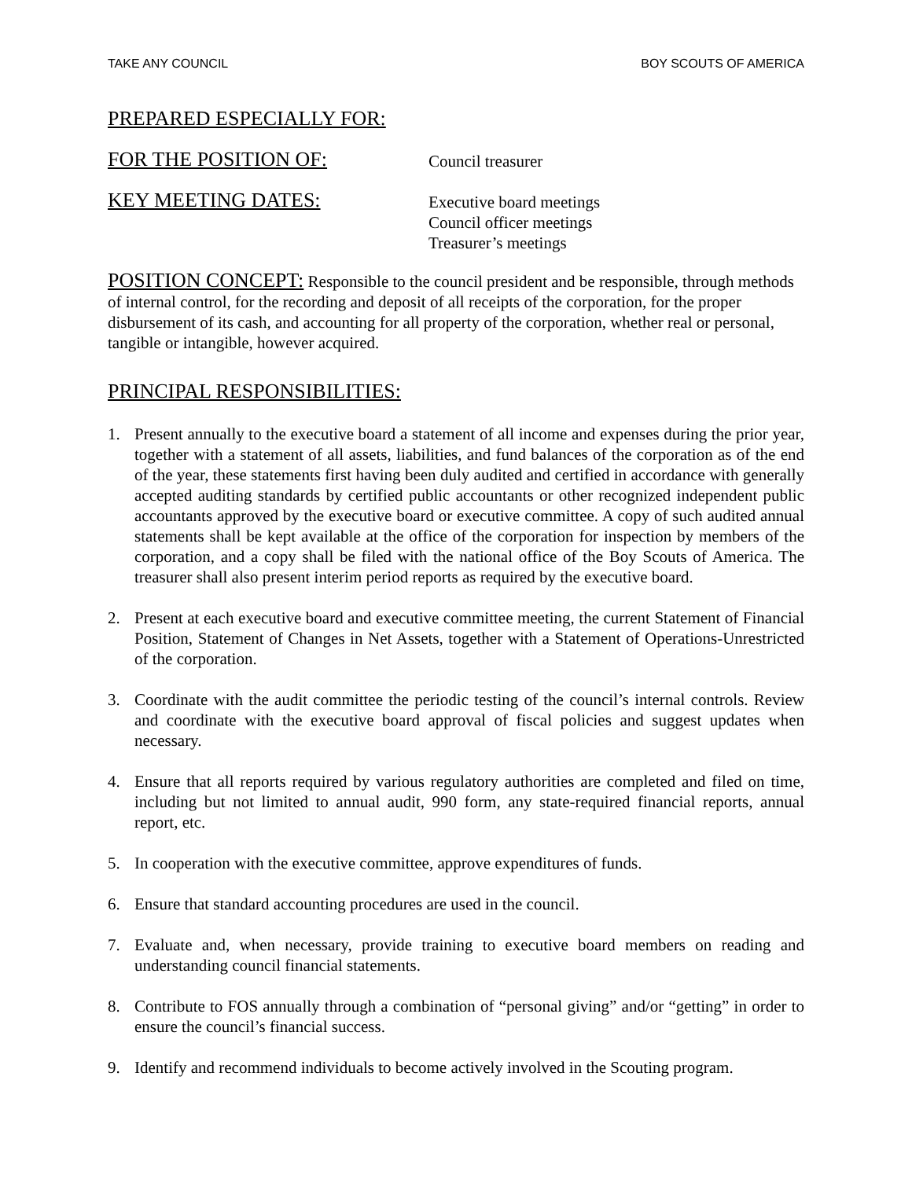TAKE ANY COUNCIL BOY SCOUTS OF AMERICA
PREPARED ESPECIALLY FOR:
FOR THE POSITION OF:
Council treasurer
KEY MEETING DATES:
Executive board meetings
Council officer meetings
Treasurer’s meetings
POSITION CONCEPT: Responsible to the council president and be responsible, through methods of internal control, for the recording and deposit of all receipts of the corporation, for the proper disbursement of its cash, and accounting for all property of the corporation, whether real or personal, tangible or intangible, however acquired.
PRINCIPAL RESPONSIBILITIES:
1. Present annually to the executive board a statement of all income and expenses during the prior year, together with a statement of all assets, liabilities, and fund balances of the corporation as of the end of the year, these statements first having been duly audited and certified in accordance with generally accepted auditing standards by certified public accountants or other recognized independent public accountants approved by the executive board or executive committee. A copy of such audited annual statements shall be kept available at the office of the corporation for inspection by members of the corporation, and a copy shall be filed with the national office of the Boy Scouts of America. The treasurer shall also present interim period reports as required by the executive board.
2. Present at each executive board and executive committee meeting, the current Statement of Financial Position, Statement of Changes in Net Assets, together with a Statement of Operations-Unrestricted of the corporation.
3. Coordinate with the audit committee the periodic testing of the council’s internal controls. Review and coordinate with the executive board approval of fiscal policies and suggest updates when necessary.
4. Ensure that all reports required by various regulatory authorities are completed and filed on time, including but not limited to annual audit, 990 form, any state-required financial reports, annual report, etc.
5. In cooperation with the executive committee, approve expenditures of funds.
6. Ensure that standard accounting procedures are used in the council.
7. Evaluate and, when necessary, provide training to executive board members on reading and understanding council financial statements.
8. Contribute to FOS annually through a combination of “personal giving” and/or “getting” in order to ensure the council’s financial success.
9. Identify and recommend individuals to become actively involved in the Scouting program.